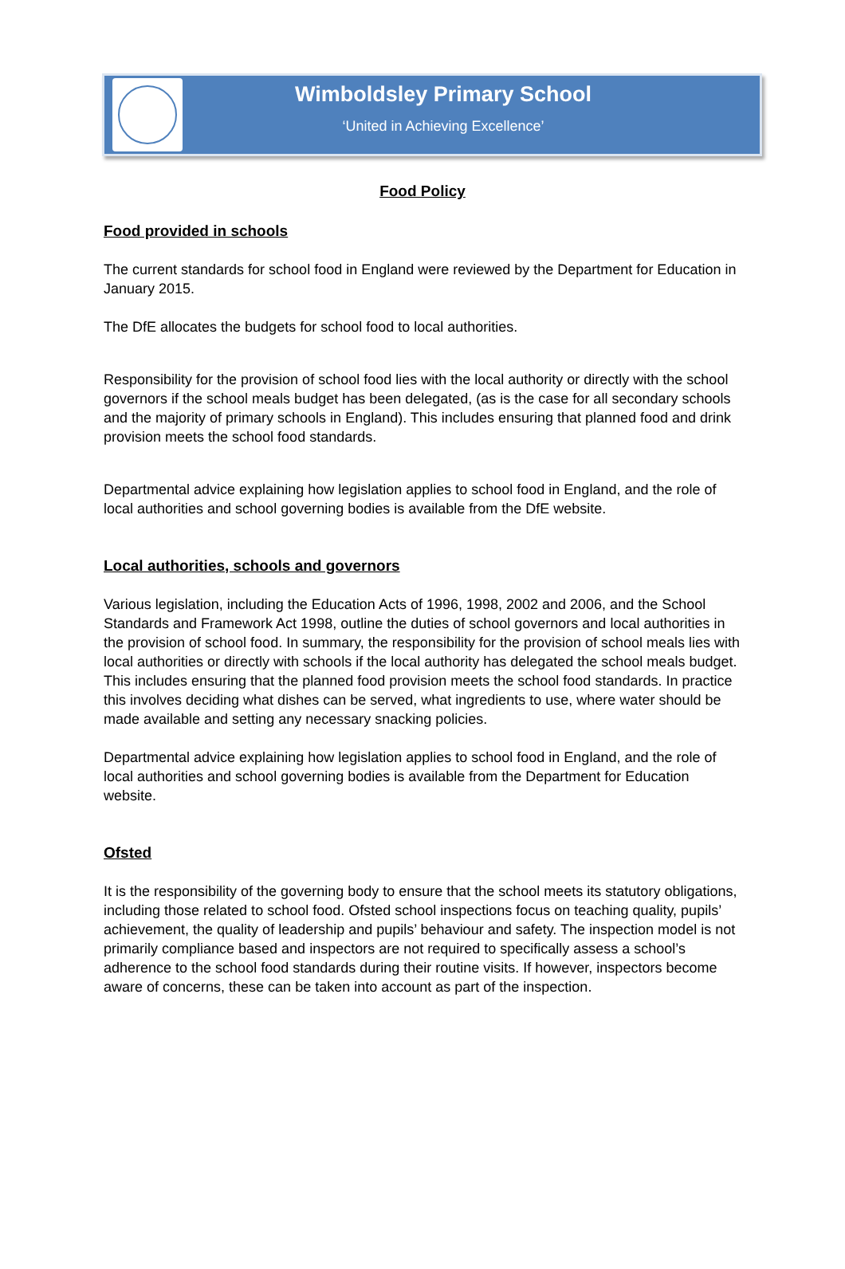Wimboldsley Primary School
‘United in Achieving Excellence’
Food Policy
Food provided in schools
The current standards for school food in England were reviewed by the Department for Education in January 2015.
The DfE allocates the budgets for school food to local authorities.
Responsibility for the provision of school food lies with the local authority or directly with the school governors if the school meals budget has been delegated, (as is the case for all secondary schools and the majority of primary schools in England). This includes ensuring that planned food and drink provision meets the school food standards.
Departmental advice explaining how legislation applies to school food in England, and the role of local authorities and school governing bodies is available from the DfE website.
Local authorities, schools and governors
Various legislation, including the Education Acts of 1996, 1998, 2002 and 2006, and the School Standards and Framework Act 1998, outline the duties of school governors and local authorities in the provision of school food. In summary, the responsibility for the provision of school meals lies with local authorities or directly with schools if the local authority has delegated the school meals budget. This includes ensuring that the planned food provision meets the school food standards. In practice this involves deciding what dishes can be served, what ingredients to use, where water should be made available and setting any necessary snacking policies.
Departmental advice explaining how legislation applies to school food in England, and the role of local authorities and school governing bodies is available from the Department for Education website.
Ofsted
It is the responsibility of the governing body to ensure that the school meets its statutory obligations, including those related to school food. Ofsted school inspections focus on teaching quality, pupils’ achievement, the quality of leadership and pupils’ behaviour and safety. The inspection model is not primarily compliance based and inspectors are not required to specifically assess a school’s adherence to the school food standards during their routine visits. If however, inspectors become aware of concerns, these can be taken into account as part of the inspection.